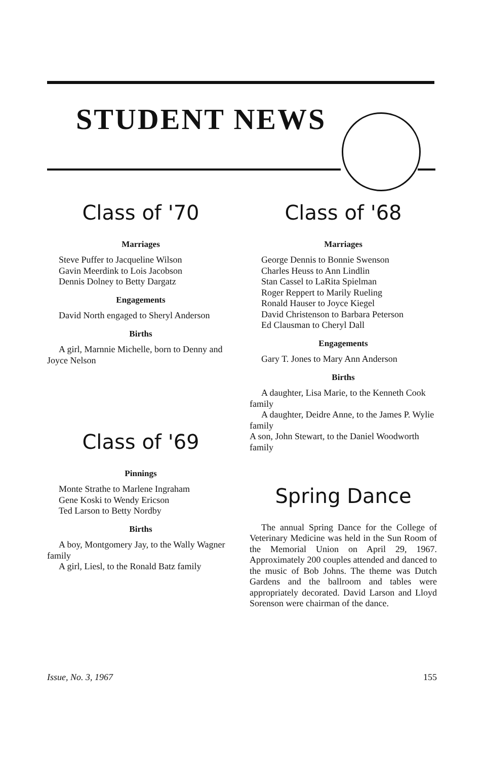STUDENT NEWS
Class of '70
Marriages
Steve Puffer to Jacqueline Wilson
Gavin Meerdink to Lois Jacobson
Dennis Dolney to Betty Dargatz
Engagements
David North engaged to Sheryl Anderson
Births
A girl, Marnnie Michelle, born to Denny and Joyce Nelson
Class of '69
Pinnings
Monte Strathe to Marlene Ingraham
Gene Koski to Wendy Ericson
Ted Larson to Betty Nordby
Births
A boy, Montgomery Jay, to the Wally Wagner family
A girl, Liesl, to the Ronald Batz family
Class of '68
Marriages
George Dennis to Bonnie Swenson
Charles Heuss to Ann Lindlin
Stan Cassel to LaRita Spielman
Roger Reppert to Marily Rueling
Ronald Hauser to Joyce Kiegel
David Christenson to Barbara Peterson
Ed Clausman to Cheryl Dall
Engagements
Gary T. Jones to Mary Ann Anderson
Births
A daughter, Lisa Marie, to the Kenneth Cook family
A daughter, Deidre Anne, to the James P. Wylie family
A son, John Stewart, to the Daniel Woodworth family
Spring Dance
The annual Spring Dance for the College of Veterinary Medicine was held in the Sun Room of the Memorial Union on April 29, 1967. Approximately 200 couples attended and danced to the music of Bob Johns. The theme was Dutch Gardens and the ballroom and tables were appropriately decorated. David Larson and Lloyd Sorenson were chairman of the dance.
Issue, No. 3, 1967 155